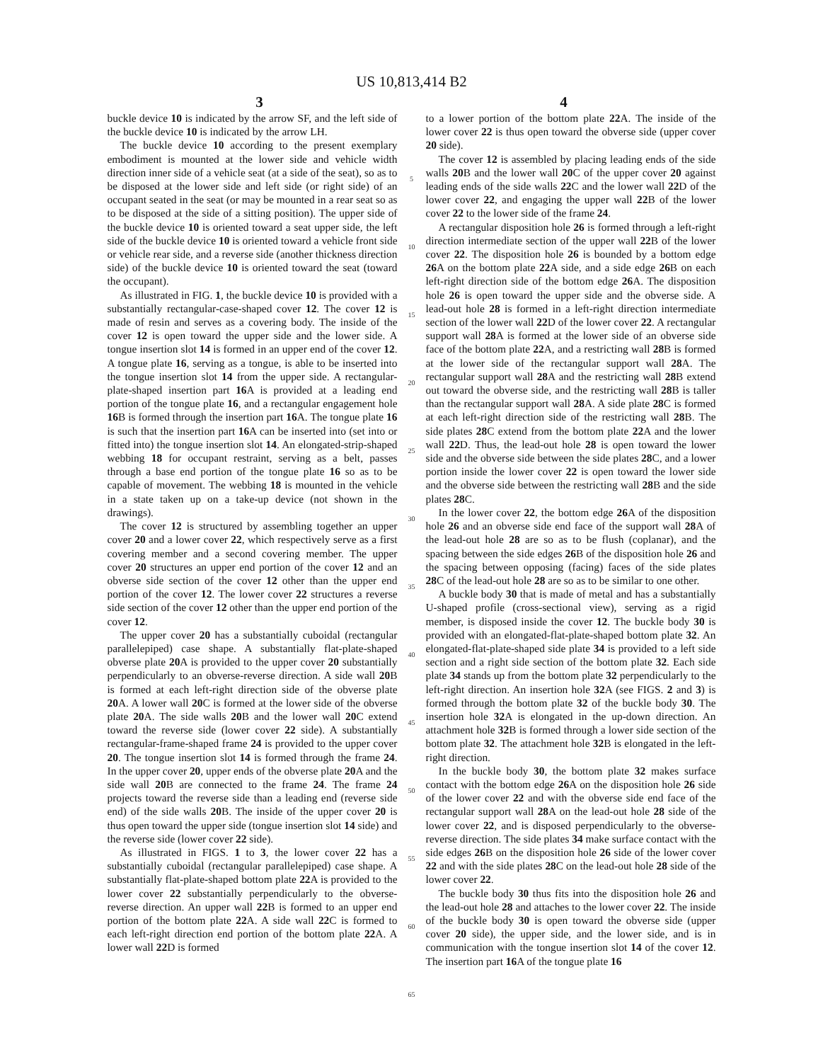US 10,813,414 B2
3 4
buckle device 10 is indicated by the arrow SF, and the left side of the buckle device 10 is indicated by the arrow LH.
The buckle device 10 according to the present exemplary embodiment is mounted at the lower side and vehicle width direction inner side of a vehicle seat (at a side of the seat), so as to be disposed at the lower side and left side (or right side) of an occupant seated in the seat (or may be mounted in a rear seat so as to be disposed at the side of a sitting position). The upper side of the buckle device 10 is oriented toward a seat upper side, the left side of the buckle device 10 is oriented toward a vehicle front side or vehicle rear side, and a reverse side (another thickness direction side) of the buckle device 10 is oriented toward the seat (toward the occupant).
As illustrated in FIG. 1, the buckle device 10 is provided with a substantially rectangular-case-shaped cover 12. The cover 12 is made of resin and serves as a covering body. The inside of the cover 12 is open toward the upper side and the lower side. A tongue insertion slot 14 is formed in an upper end of the cover 12. A tongue plate 16, serving as a tongue, is able to be inserted into the tongue insertion slot 14 from the upper side. A rectangular-plate-shaped insertion part 16 A is provided at a leading end portion of the tongue plate 16, and a rectangular engagement hole 16 B is formed through the insertion part 16 A. The tongue plate 16 is such that the insertion part 16 A can be inserted into (set into or fitted into) the tongue insertion slot 14. An elongated-strip-shaped webbing 18 for occupant restraint, serving as a belt, passes through a base end portion of the tongue plate 16 so as to be capable of movement. The webbing 18 is mounted in the vehicle in a state taken up on a take-up device (not shown in the drawings).
The cover 12 is structured by assembling together an upper cover 20 and a lower cover 22, which respectively serve as a first covering member and a second covering member. The upper cover 20 structures an upper end portion of the cover 12 and an obverse side section of the cover 12 other than the upper end portion of the cover 12. The lower cover 22 structures a reverse side section of the cover 12 other than the upper end portion of the cover 12.
The upper cover 20 has a substantially cuboidal (rectangular parallelepiped) case shape. A substantially flat-plate-shaped obverse plate 20 A is provided to the upper cover 20 substantially perpendicularly to an obverse-reverse direction. A side wall 20 B is formed at each left-right direction side of the obverse plate 20 A. A lower wall 20 C is formed at the lower side of the obverse plate 20 A. The side walls 20 B and the lower wall 20 C extend toward the reverse side (lower cover 22 side). A substantially rectangular-frame-shaped frame 24 is provided to the upper cover 20. The tongue insertion slot 14 is formed through the frame 24. In the upper cover 20, upper ends of the obverse plate 20 A and the side wall 20 B are connected to the frame 24. The frame 24 projects toward the reverse side than a leading end (reverse side end) of the side walls 20 B. The inside of the upper cover 20 is thus open toward the upper side (tongue insertion slot 14 side) and the reverse side (lower cover 22 side).
As illustrated in FIGS. 1 to 3, the lower cover 22 has a substantially cuboidal (rectangular parallelepiped) case shape. A substantially flat-plate-shaped bottom plate 22 A is provided to the lower cover 22 substantially perpendicularly to the obverse-reverse direction. An upper wall 22 B is formed to an upper end portion of the bottom plate 22 A. A side wall 22 C is formed to each left-right direction end portion of the bottom plate 22 A. A lower wall 22 D is formed
5
10
15
20
25
30
35
40
45
50
55
60
65
to a lower portion of the bottom plate 22 A. The inside of the lower cover 22 is thus open toward the obverse side (upper cover 20 side).
The cover 12 is assembled by placing leading ends of the side walls 20 B and the lower wall 20 C of the upper cover 20 against leading ends of the side walls 22 C and the lower wall 22 D of the lower cover 22, and engaging the upper wall 22 B of the lower cover 22 to the lower side of the frame 24.
A rectangular disposition hole 26 is formed through a left-right direction intermediate section of the upper wall 22 B of the lower cover 22. The disposition hole 26 is bounded by a bottom edge 26 A on the bottom plate 22 A side, and a side edge 26 B on each left-right direction side of the bottom edge 26 A. The disposition hole 26 is open toward the upper side and the obverse side. A lead-out hole 28 is formed in a left-right direction intermediate section of the lower wall 22 D of the lower cover 22. A rectangular support wall 28 A is formed at the lower side of an obverse side face of the bottom plate 22 A, and a restricting wall 28 B is formed at the lower side of the rectangular support wall 28 A. The rectangular support wall 28 A and the restricting wall 28 B extend out toward the obverse side, and the restricting wall 28 B is taller than the rectangular support wall 28 A. A side plate 28 C is formed at each left-right direction side of the restricting wall 28 B. The side plates 28 C extend from the bottom plate 22 A and the lower wall 22 D. Thus, the lead-out hole 28 is open toward the lower side and the obverse side between the side plates 28 C, and a lower portion inside the lower cover 22 is open toward the lower side and the obverse side between the restricting wall 28 B and the side plates 28 C.
In the lower cover 22, the bottom edge 26 A of the disposition hole 26 and an obverse side end face of the support wall 28 A of the lead-out hole 28 are so as to be flush (coplanar), and the spacing between the side edges 26 B of the disposition hole 26 and the spacing between opposing (facing) faces of the side plates 28 C of the lead-out hole 28 are so as to be similar to one other.
A buckle body 30 that is made of metal and has a substantially U-shaped profile (cross-sectional view), serving as a rigid member, is disposed inside the cover 12. The buckle body 30 is provided with an elongated-flat-plate-shaped bottom plate 32. An elongated-flat-plate-shaped side plate 34 is provided to a left side section and a right side section of the bottom plate 32. Each side plate 34 stands up from the bottom plate 32 perpendicularly to the left-right direction. An insertion hole 32 A (see FIGS. 2 and 3) is formed through the bottom plate 32 of the buckle body 30. The insertion hole 32 A is elongated in the up-down direction. An attachment hole 32 B is formed through a lower side section of the bottom plate 32. The attachment hole 32 B is elongated in the left-right direction.
In the buckle body 30, the bottom plate 32 makes surface contact with the bottom edge 26 A on the disposition hole 26 side of the lower cover 22 and with the obverse side end face of the rectangular support wall 28 A on the lead-out hole 28 side of the lower cover 22, and is disposed perpendicularly to the obverse-reverse direction. The side plates 34 make surface contact with the side edges 26 B on the disposition hole 26 side of the lower cover 22 and with the side plates 28 C on the lead-out hole 28 side of the lower cover 22.
The buckle body 30 thus fits into the disposition hole 26 and the lead-out hole 28 and attaches to the lower cover 22. The inside of the buckle body 30 is open toward the obverse side (upper cover 20 side), the upper side, and the lower side, and is in communication with the tongue insertion slot 14 of the cover 12. The insertion part 16 A of the tongue plate 16